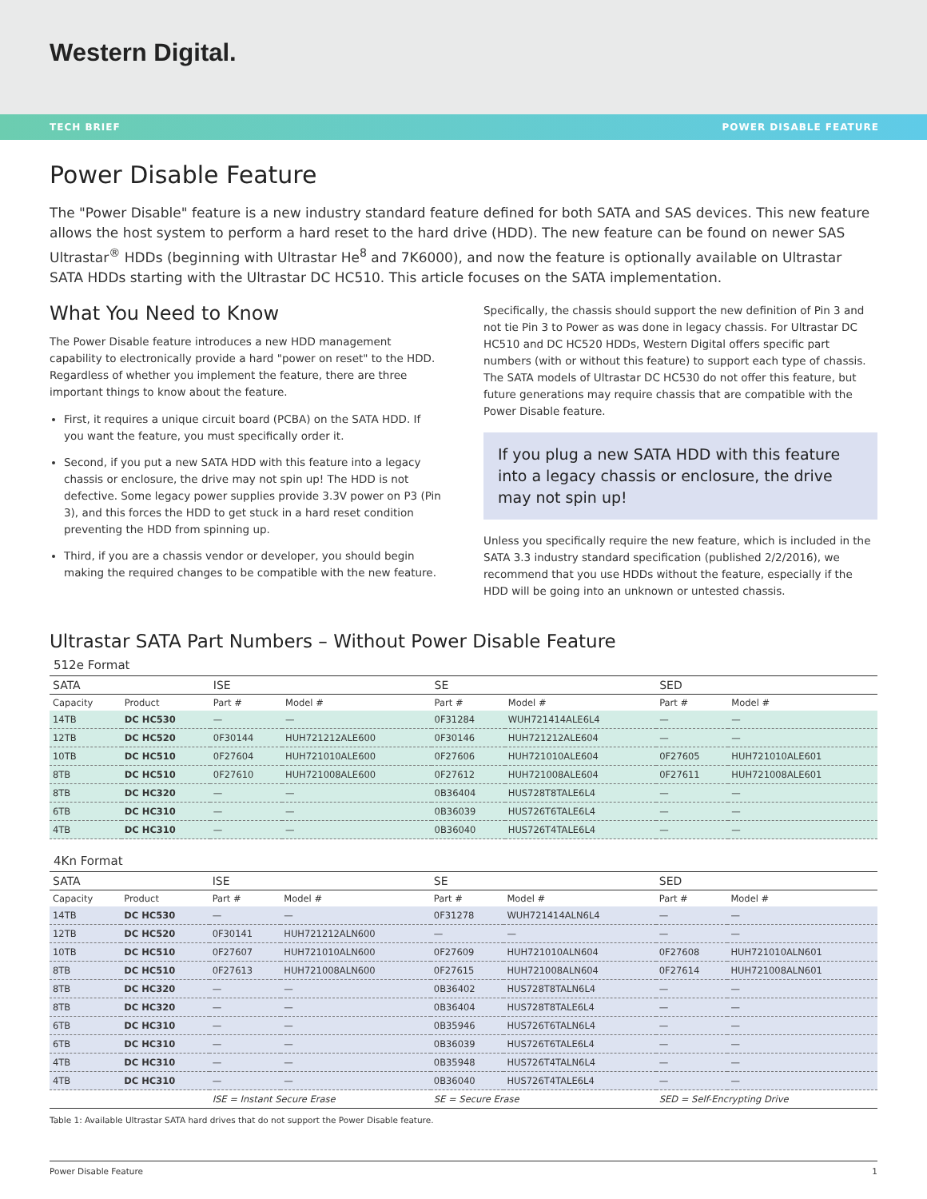Western Digital.
TECH BRIEF POWER DISABLE FEATURE
Power Disable Feature
The "Power Disable" feature is a new industry standard feature defined for both SATA and SAS devices. This new feature allows the host system to perform a hard reset to the hard drive (HDD). The new feature can be found on newer SAS Ultrastar<sup>®</sup> HDDs (beginning with Ultrastar He<sup>8</sup> and 7K6000), and now the feature is optionally available on Ultrastar SATA HDDs starting with the Ultrastar DC HC510. This article focuses on the SATA implementation.
What You Need to Know
The Power Disable feature introduces a new HDD management capability to electronically provide a hard "power on reset" to the HDD. Regardless of whether you implement the feature, there are three important things to know about the feature.
First, it requires a unique circuit board (PCBA) on the SATA HDD. If you want the feature, you must specifically order it.
Second, if you put a new SATA HDD with this feature into a legacy chassis or enclosure, the drive may not spin up! The HDD is not defective. Some legacy power supplies provide 3.3V power on P3 (Pin 3), and this forces the HDD to get stuck in a hard reset condition preventing the HDD from spinning up.
Third, if you are a chassis vendor or developer, you should begin making the required changes to be compatible with the new feature.
Specifically, the chassis should support the new definition of Pin 3 and not tie Pin 3 to Power as was done in legacy chassis. For Ultrastar DC HC510 and DC HC520 HDDs, Western Digital offers specific part numbers (with or without this feature) to support each type of chassis. The SATA models of Ultrastar DC HC530 do not offer this feature, but future generations may require chassis that are compatible with the Power Disable feature.
If you plug a new SATA HDD with this feature into a legacy chassis or enclosure, the drive may not spin up!
Unless you specifically require the new feature, which is included in the SATA 3.3 industry standard specification (published 2/2/2016), we recommend that you use HDDs without the feature, especially if the HDD will be going into an unknown or untested chassis.
Ultrastar SATA Part Numbers – Without Power Disable Feature
512e Format
| SATA | | ISE | | SE | | SED | |
| --- | --- | --- | --- | --- | --- | --- | --- |
| Capacity | Product | Part # | Model # | Part # | Model # | Part # | Model # |
| 14TB | DC HC530 | — | — | 0F31284 | WUH721414ALE6L4 | — | — |
| 12TB | DC HC520 | 0F30144 | HUH721212ALE600 | 0F30146 | HUH721212ALE604 | — | — |
| 10TB | DC HC510 | 0F27604 | HUH721010ALE600 | 0F27606 | HUH721010ALE604 | 0F27605 | HUH721010ALE601 |
| 8TB | DC HC510 | 0F27610 | HUH721008ALE600 | 0F27612 | HUH721008ALE604 | 0F27611 | HUH721008ALE601 |
| 8TB | DC HC320 | — | — | 0B36404 | HUS728T8TALE6L4 | — | — |
| 6TB | DC HC310 | — | — | 0B36039 | HUS726T6TALE6L4 | — | — |
| 4TB | DC HC310 | — | — | 0B36040 | HUS726T4TALE6L4 | — | — |
4Kn Format
| SATA | | ISE | | SE | | SED | |
| --- | --- | --- | --- | --- | --- | --- | --- |
| Capacity | Product | Part # | Model # | Part # | Model # | Part # | Model # |
| 14TB | DC HC530 | — | — | 0F31278 | WUH721414ALN6L4 | — | — |
| 12TB | DC HC520 | 0F30141 | HUH721212ALN600 | — | — | — | — |
| 10TB | DC HC510 | 0F27607 | HUH721010ALN600 | 0F27609 | HUH721010ALN604 | 0F27608 | HUH721010ALN601 |
| 8TB | DC HC510 | 0F27613 | HUH721008ALN600 | 0F27615 | HUH721008ALN604 | 0F27614 | HUH721008ALN601 |
| 8TB | DC HC320 | — | — | 0B36402 | HUS728T8TALN6L4 | — | — |
| 8TB | DC HC320 | — | — | 0B36404 | HUS728T8TALE6L4 | — | — |
| 6TB | DC HC310 | — | — | 0B35946 | HUS726T6TALN6L4 | — | — |
| 6TB | DC HC310 | — | — | 0B36039 | HUS726T6TALE6L4 | — | — |
| 4TB | DC HC310 | — | — | 0B35948 | HUS726T4TALN6L4 | — | — |
| 4TB | DC HC310 | — | — | 0B36040 | HUS726T4TALE6L4 | — | — |
| | | ISE = Instant Secure Erase | | SE = Secure Erase | | SED = Self-Encrypting Drive | |
Table 1: Available Ultrastar SATA hard drives that do not support the Power Disable feature.
Power Disable Feature 1